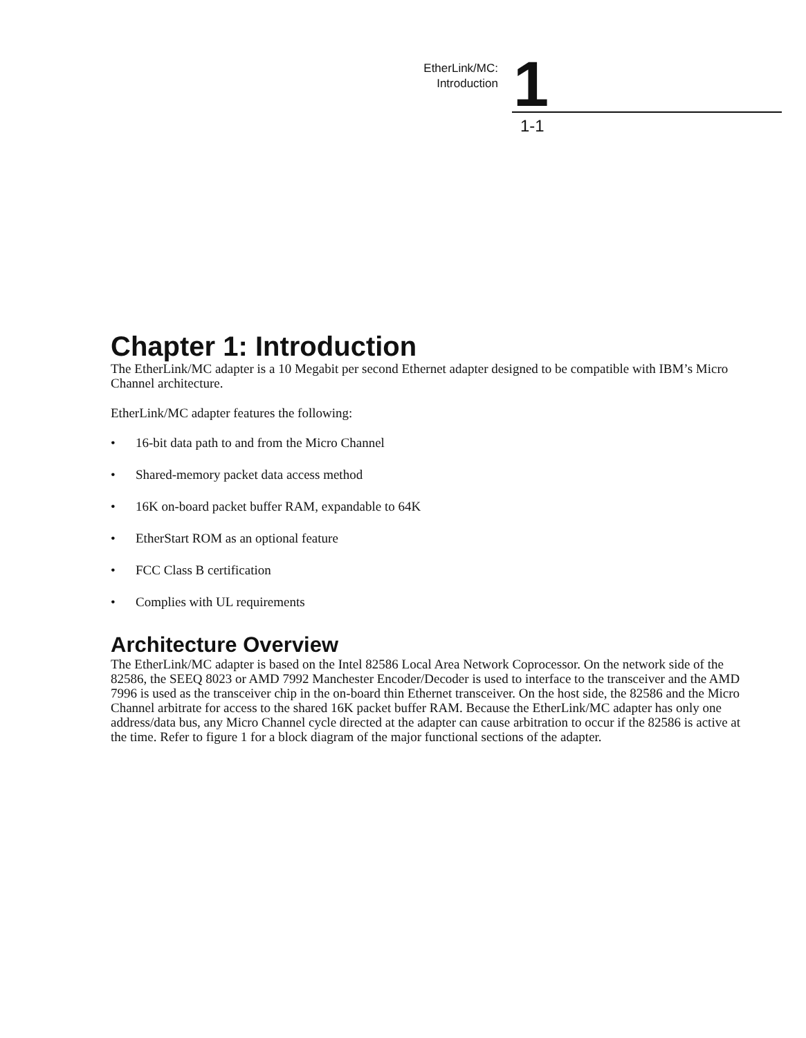EtherLink/MC:
Introduction
1 1-1
Chapter 1: Introduction
The EtherLink/MC adapter is a 10 Megabit per second Ethernet adapter designed to be compatible with IBM’s Micro Channel architecture.
EtherLink/MC adapter features the following:
• 16-bit data path to and from the Micro Channel
• Shared-memory packet data access method
• 16K on-board packet buffer RAM, expandable to 64K
• EtherStart ROM as an optional feature
• FCC Class B certification
• Complies with UL requirements
Architecture Overview
The EtherLink/MC adapter is based on the Intel 82586 Local Area Network Coprocessor. On the network side of the 82586, the SEEQ 8023 or AMD 7992 Manchester Encoder/Decoder is used to interface to the transceiver and the AMD 7996 is used as the transceiver chip in the on-board thin Ethernet transceiver. On the host side, the 82586 and the Micro Channel arbitrate for access to the shared 16K packet buffer RAM. Because the EtherLink/MC adapter has only one address/data bus, any Micro Channel cycle directed at the adapter can cause arbitration to occur if the 82586 is active at the time. Refer to figure 1 for a block diagram of the major functional sections of the adapter.